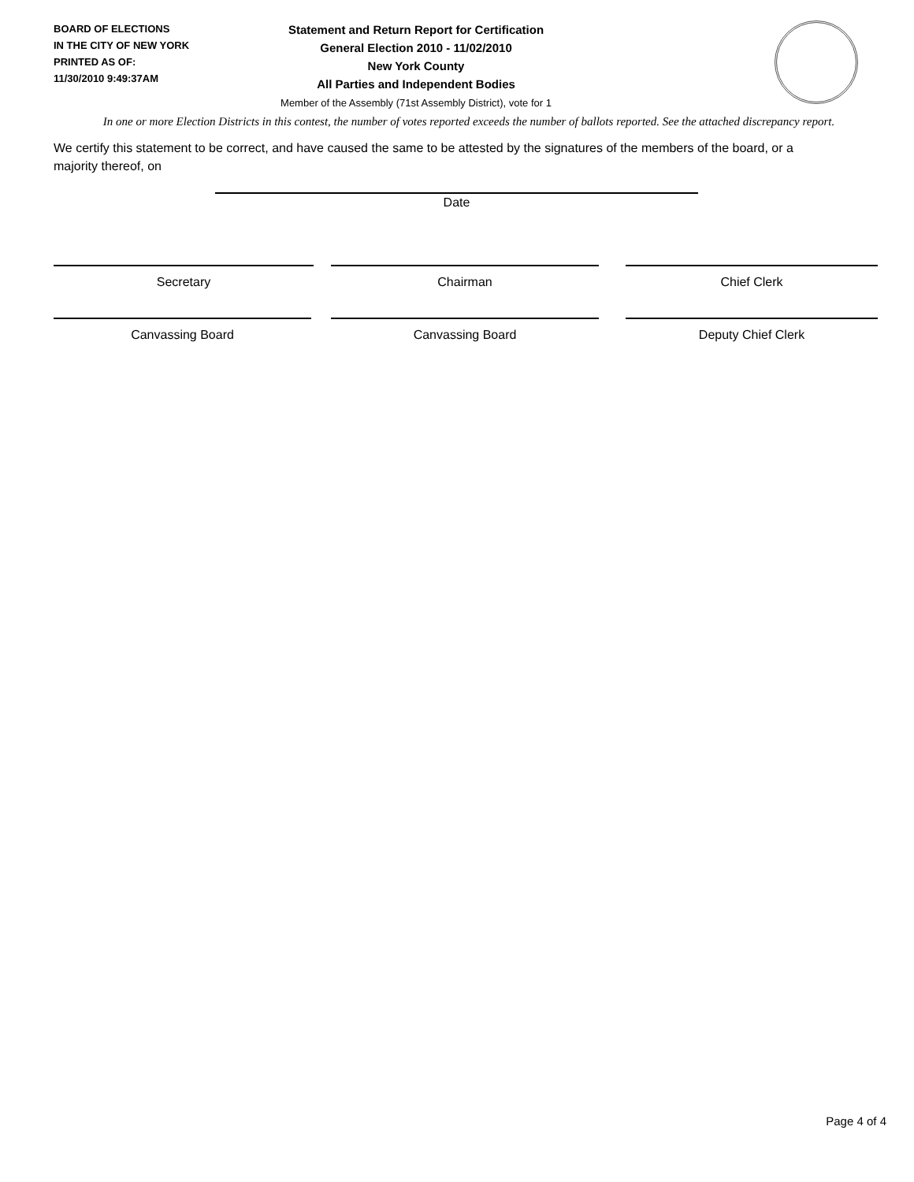BOARD OF ELECTIONS
IN THE CITY OF NEW YORK
PRINTED AS OF:
11/30/2010 9:49:37AM
Statement and Return Report for Certification
General Election 2010 - 11/02/2010
New York County
All Parties and Independent Bodies
Member of the Assembly (71st Assembly District), vote for 1
In one or more Election Districts in this contest, the number of votes reported exceeds the number of ballots reported. See the attached discrepancy report.
We certify this statement to be correct, and have caused the same to be attested by the signatures of the members of the board, or a majority thereof, on
Date
Secretary Chairman Chief Clerk
Canvassing Board Canvassing Board Deputy Chief Clerk
Page 4 of 4